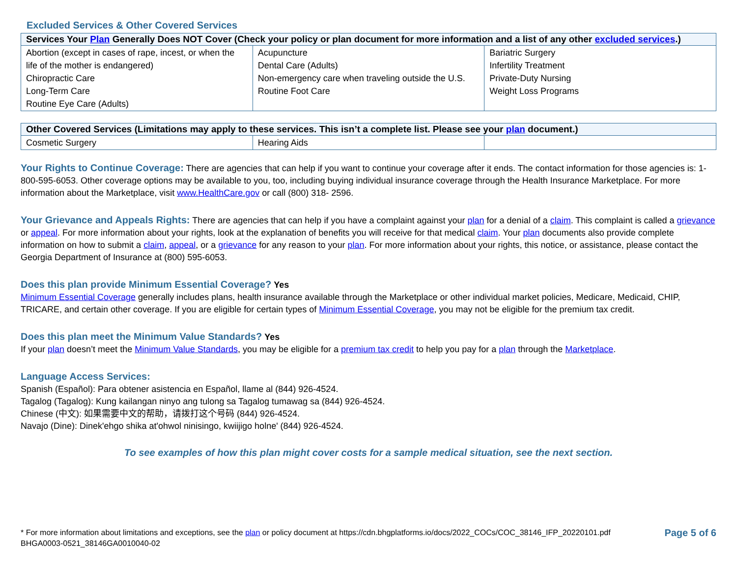Excluded Services & Other Covered Services
| Services Your Plan Generally Does NOT Cover (Check your policy or plan document for more information and a list of any other excluded services .) | | |
| --- | --- | --- |
| Abortion (except in cases of rape, incest, or when the life of the mother is endangered) Chiropractic Care Long-Term Care Routine Eye Care (Adults) | Acupuncture Dental Care (Adults) Non-emergency care when traveling outside the U.S. Routine Foot Care | Bariatric Surgery Infertility Treatment Private-Duty Nursing Weight Loss Programs |
| Other Covered Services (Limitations may apply to these services. This isn’t a complete list. Please see your plan document.) | | |
| --- | --- | --- |
| Cosmetic Surgery | Hearing Aids | |
Your Rights to Continue Coverage: There are agencies that can help if you want to continue your coverage after it ends. The contact information for those agencies is: 1-800-595-6053. Other coverage options may be available to you, too, including buying individual insurance coverage through the Health Insurance Marketplace. For more information about the Marketplace, visit www.HealthCare.gov or call (800) 318- 2596.
Your Grievance and Appeals Rights: There are agencies that can help if you have a complaint against your plan for a denial of a claim. This complaint is called a grievance or appeal. For more information about your rights, look at the explanation of benefits you will receive for that medical claim. Your plan documents also provide complete information on how to submit a claim, appeal, or a grievance for any reason to your plan. For more information about your rights, this notice, or assistance, please contact the Georgia Department of Insurance at (800) 595-6053.
Does this plan provide Minimum Essential Coverage? Yes
Minimum Essential Coverage generally includes plans, health insurance available through the Marketplace or other individual market policies, Medicare, Medicaid, CHIP, TRICARE, and certain other coverage. If you are eligible for certain types of Minimum Essential Coverage, you may not be eligible for the premium tax credit.
Does this plan meet the Minimum Value Standards? Yes
If your plan doesn’t meet the Minimum Value Standards, you may be eligible for a premium tax credit to help you pay for a plan through the Marketplace.
Language Access Services:
Spanish (Español): Para obtener asistencia en Español, llame al (844) 926-4524.
Tagalog (Tagalog): Kung kailangan ninyo ang tulong sa Tagalog tumawag sa (844) 926-4524.
Chinese (中文): 如果需要中文的帮助，请拨打这个号码 (844) 926-4524.
Navajo (Dine): Dinek'ehgo shika at'ohwol ninisingo, kwiijigo holne' (844) 926-4524.
To see examples of how this plan might cover costs for a sample medical situation, see the next section.
* For more information about limitations and exceptions, see the plan or policy document at https://cdn.bhgplatforms.io/docs/2022_COCs/COC_38146_IFP_20220101.pdf
BHGA0003-0521_38146GA0010040-02
Page 5 of 6